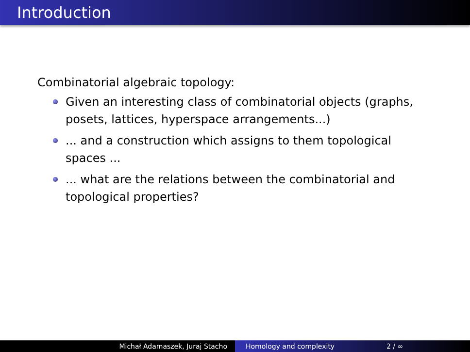Introduction
Combinatorial algebraic topology:
Given an interesting class of combinatorial objects (graphs, posets, lattices, hyperspace arrangements...)
... and a construction which assigns to them topological spaces ...
... what are the relations between the combinatorial and topological properties?
Michał Adamaszek, Juraj Stacho Homology and complexity 2 / ∞